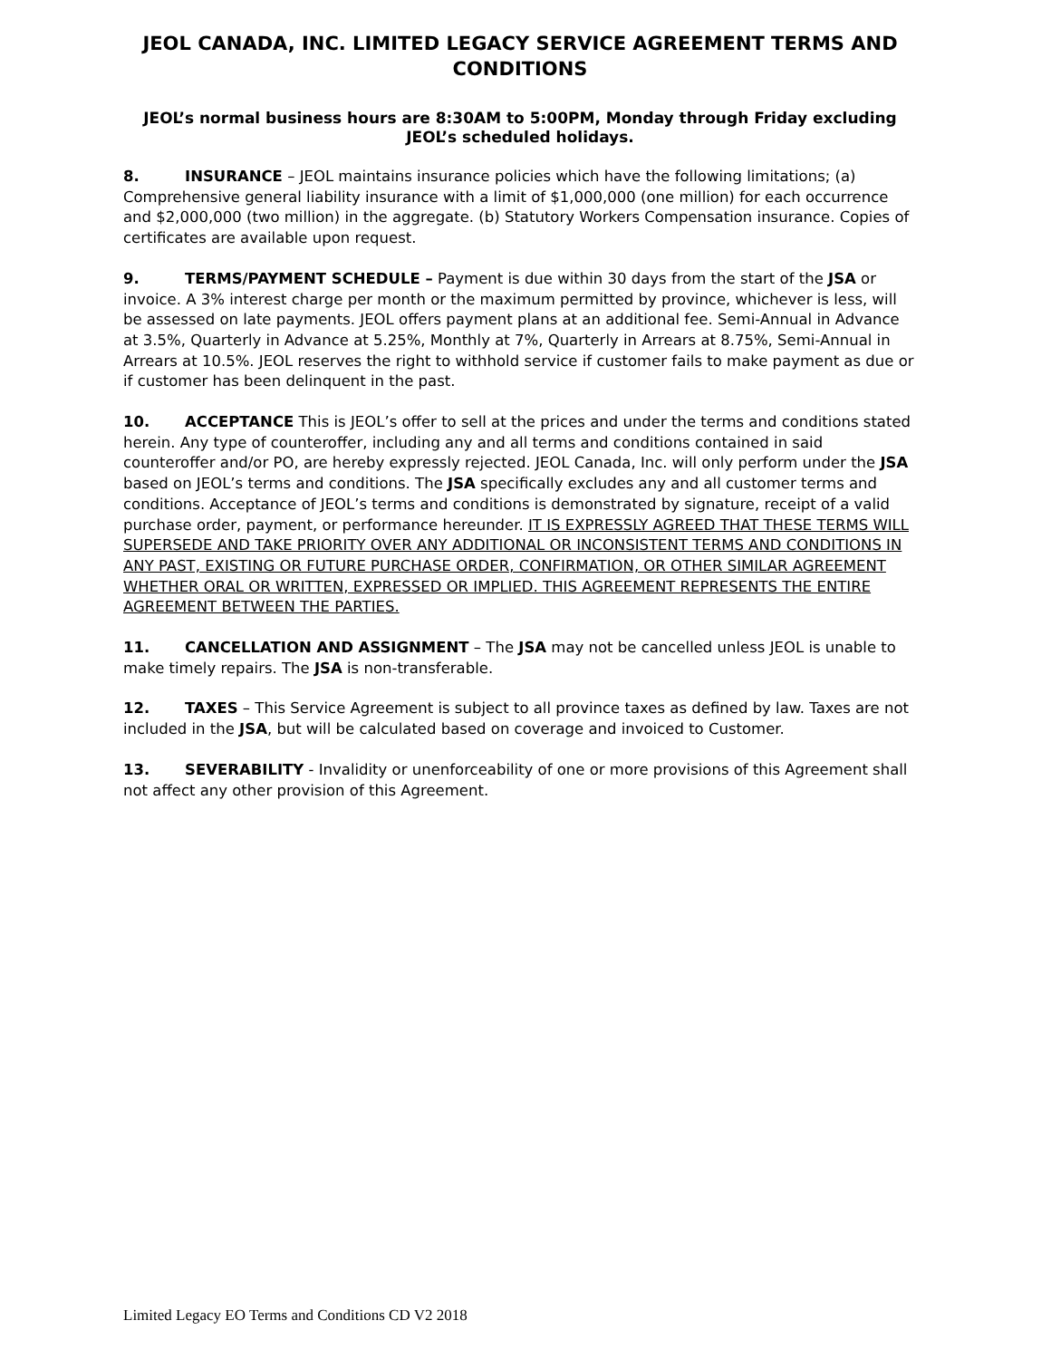JEOL CANADA, INC. LIMITED LEGACY SERVICE AGREEMENT TERMS AND CONDITIONS
JEOL’s normal business hours are 8:30AM to 5:00PM, Monday through Friday excluding JEOL’s scheduled holidays.
8. INSURANCE – JEOL maintains insurance policies which have the following limitations; (a) Comprehensive general liability insurance with a limit of $1,000,000 (one million) for each occurrence and $2,000,000 (two million) in the aggregate. (b) Statutory Workers Compensation insurance. Copies of certificates are available upon request.
9. TERMS/PAYMENT SCHEDULE – Payment is due within 30 days from the start of the JSA or invoice. A 3% interest charge per month or the maximum permitted by province, whichever is less, will be assessed on late payments. JEOL offers payment plans at an additional fee. Semi-Annual in Advance at 3.5%, Quarterly in Advance at 5.25%, Monthly at 7%, Quarterly in Arrears at 8.75%, Semi-Annual in Arrears at 10.5%. JEOL reserves the right to withhold service if customer fails to make payment as due or if customer has been delinquent in the past.
10. ACCEPTANCE This is JEOL’s offer to sell at the prices and under the terms and conditions stated herein. Any type of counteroffer, including any and all terms and conditions contained in said counteroffer and/or PO, are hereby expressly rejected. JEOL Canada, Inc. will only perform under the JSA based on JEOL’s terms and conditions. The JSA specifically excludes any and all customer terms and conditions. Acceptance of JEOL’s terms and conditions is demonstrated by signature, receipt of a valid purchase order, payment, or performance hereunder. IT IS EXPRESSLY AGREED THAT THESE TERMS WILL SUPERSEDE AND TAKE PRIORITY OVER ANY ADDITIONAL OR INCONSISTENT TERMS AND CONDITIONS IN ANY PAST, EXISTING OR FUTURE PURCHASE ORDER, CONFIRMATION, OR OTHER SIMILAR AGREEMENT WHETHER ORAL OR WRITTEN, EXPRESSED OR IMPLIED. THIS AGREEMENT REPRESENTS THE ENTIRE AGREEMENT BETWEEN THE PARTIES.
11. CANCELLATION AND ASSIGNMENT – The JSA may not be cancelled unless JEOL is unable to make timely repairs. The JSA is non-transferable.
12. TAXES – This Service Agreement is subject to all province taxes as defined by law. Taxes are not included in the JSA, but will be calculated based on coverage and invoiced to Customer.
13. SEVERABILITY - Invalidity or unenforceability of one or more provisions of this Agreement shall not affect any other provision of this Agreement.
Limited Legacy EO Terms and Conditions CD V2 2018